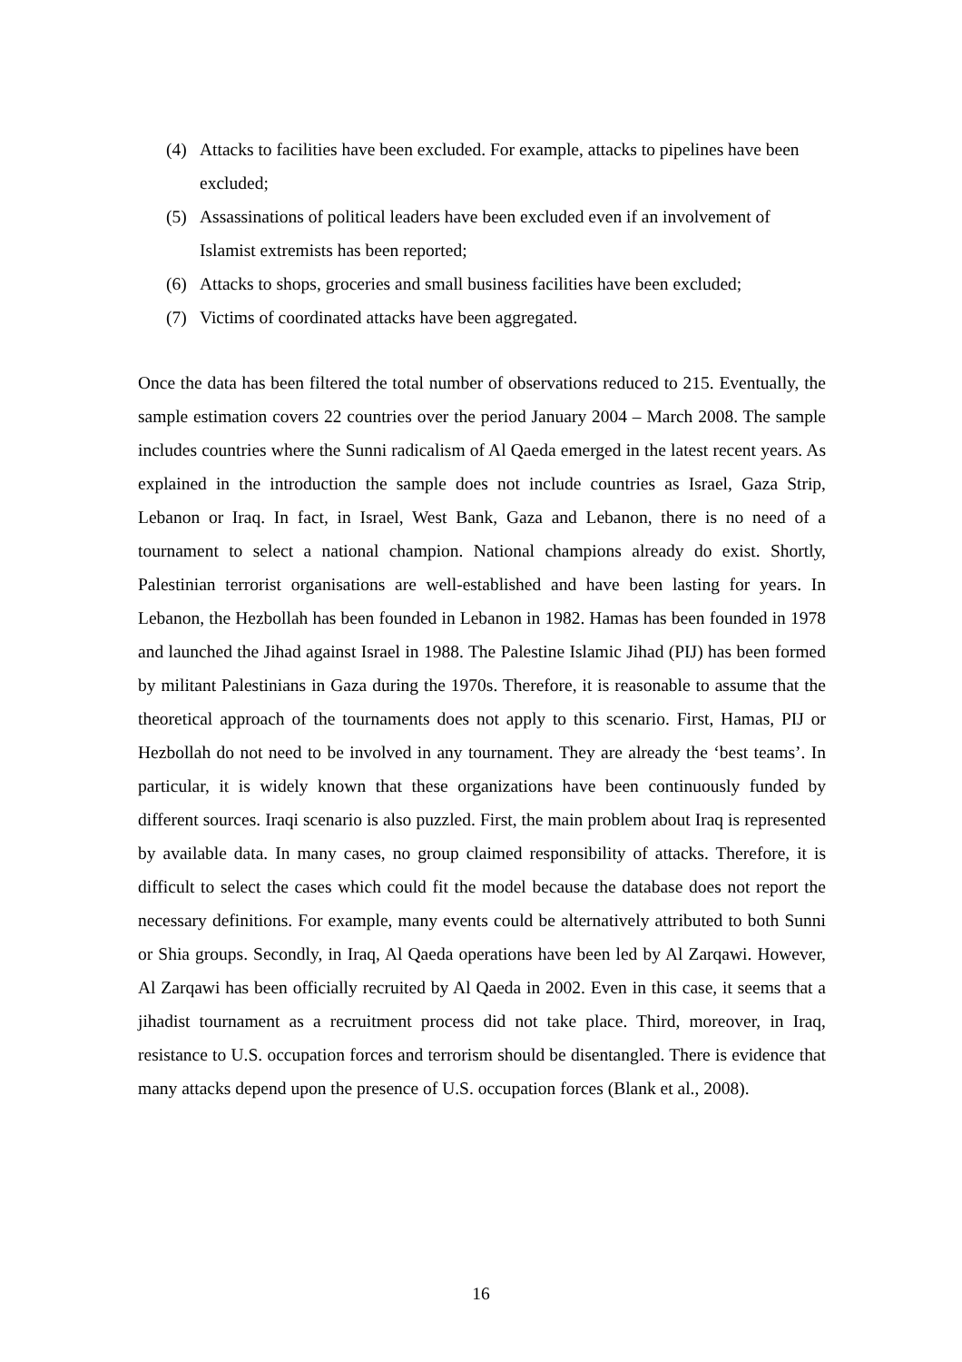(4) Attacks to facilities have been excluded. For example, attacks to pipelines have been excluded;
(5) Assassinations of political leaders have been excluded even if an involvement of Islamist extremists has been reported;
(6) Attacks to shops, groceries and small business facilities have been excluded;
(7) Victims of coordinated attacks have been aggregated.
Once the data has been filtered the total number of observations reduced to 215. Eventually, the sample estimation covers 22 countries over the period January 2004 – March 2008. The sample includes countries where the Sunni radicalism of Al Qaeda emerged in the latest recent years. As explained in the introduction the sample does not include countries as Israel, Gaza Strip, Lebanon or Iraq. In fact, in Israel, West Bank, Gaza and Lebanon, there is no need of a tournament to select a national champion. National champions already do exist. Shortly, Palestinian terrorist organisations are well-established and have been lasting for years. In Lebanon, the Hezbollah has been founded in Lebanon in 1982. Hamas has been founded in 1978 and launched the Jihad against Israel in 1988. The Palestine Islamic Jihad (PIJ) has been formed by militant Palestinians in Gaza during the 1970s. Therefore, it is reasonable to assume that the theoretical approach of the tournaments does not apply to this scenario. First, Hamas, PIJ or Hezbollah do not need to be involved in any tournament. They are already the ‘best teams’. In particular, it is widely known that these organizations have been continuously funded by different sources. Iraqi scenario is also puzzled. First, the main problem about Iraq is represented by available data. In many cases, no group claimed responsibility of attacks. Therefore, it is difficult to select the cases which could fit the model because the database does not report the necessary definitions. For example, many events could be alternatively attributed to both Sunni or Shia groups. Secondly, in Iraq, Al Qaeda operations have been led by Al Zarqawi. However, Al Zarqawi has been officially recruited by Al Qaeda in 2002. Even in this case, it seems that a jihadist tournament as a recruitment process did not take place. Third, moreover, in Iraq, resistance to U.S. occupation forces and terrorism should be disentangled. There is evidence that many attacks depend upon the presence of U.S. occupation forces (Blank et al., 2008).
16